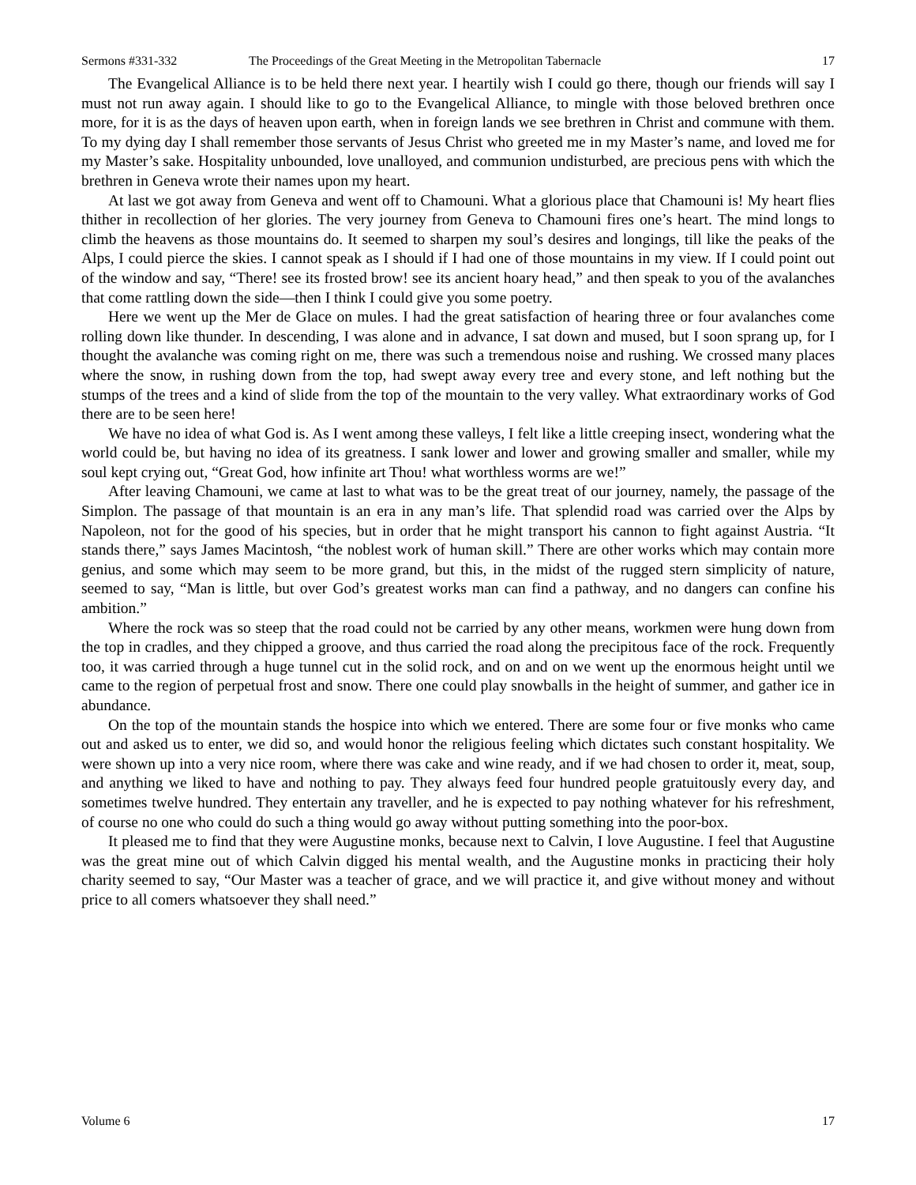Sermons #331-332 The Proceedings of the Great Meeting in the Metropolitan Tabernacle 17
The Evangelical Alliance is to be held there next year. I heartily wish I could go there, though our friends will say I must not run away again. I should like to go to the Evangelical Alliance, to mingle with those beloved brethren once more, for it is as the days of heaven upon earth, when in foreign lands we see brethren in Christ and commune with them. To my dying day I shall remember those servants of Jesus Christ who greeted me in my Master’s name, and loved me for my Master’s sake. Hospitality unbounded, love unalloyed, and communion undisturbed, are precious pens with which the brethren in Geneva wrote their names upon my heart.
At last we got away from Geneva and went off to Chamouni. What a glorious place that Chamouni is! My heart flies thither in recollection of her glories. The very journey from Geneva to Chamouni fires one’s heart. The mind longs to climb the heavens as those mountains do. It seemed to sharpen my soul’s desires and longings, till like the peaks of the Alps, I could pierce the skies. I cannot speak as I should if I had one of those mountains in my view. If I could point out of the window and say, “There! see its frosted brow! see its ancient hoary head,” and then speak to you of the avalanches that come rattling down the side—then I think I could give you some poetry.
Here we went up the Mer de Glace on mules. I had the great satisfaction of hearing three or four avalanches come rolling down like thunder. In descending, I was alone and in advance, I sat down and mused, but I soon sprang up, for I thought the avalanche was coming right on me, there was such a tremendous noise and rushing. We crossed many places where the snow, in rushing down from the top, had swept away every tree and every stone, and left nothing but the stumps of the trees and a kind of slide from the top of the mountain to the very valley. What extraordinary works of God there are to be seen here!
We have no idea of what God is. As I went among these valleys, I felt like a little creeping insect, wondering what the world could be, but having no idea of its greatness. I sank lower and lower and growing smaller and smaller, while my soul kept crying out, “Great God, how infinite art Thou! what worthless worms are we!”
After leaving Chamouni, we came at last to what was to be the great treat of our journey, namely, the passage of the Simplon. The passage of that mountain is an era in any man’s life. That splendid road was carried over the Alps by Napoleon, not for the good of his species, but in order that he might transport his cannon to fight against Austria. “It stands there,” says James Macintosh, “the noblest work of human skill.” There are other works which may contain more genius, and some which may seem to be more grand, but this, in the midst of the rugged stern simplicity of nature, seemed to say, “Man is little, but over God’s greatest works man can find a pathway, and no dangers can confine his ambition.”
Where the rock was so steep that the road could not be carried by any other means, workmen were hung down from the top in cradles, and they chipped a groove, and thus carried the road along the precipitous face of the rock. Frequently too, it was carried through a huge tunnel cut in the solid rock, and on and on we went up the enormous height until we came to the region of perpetual frost and snow. There one could play snowballs in the height of summer, and gather ice in abundance.
On the top of the mountain stands the hospice into which we entered. There are some four or five monks who came out and asked us to enter, we did so, and would honor the religious feeling which dictates such constant hospitality. We were shown up into a very nice room, where there was cake and wine ready, and if we had chosen to order it, meat, soup, and anything we liked to have and nothing to pay. They always feed four hundred people gratuitously every day, and sometimes twelve hundred. They entertain any traveller, and he is expected to pay nothing whatever for his refreshment, of course no one who could do such a thing would go away without putting something into the poor-box.
It pleased me to find that they were Augustine monks, because next to Calvin, I love Augustine. I feel that Augustine was the great mine out of which Calvin digged his mental wealth, and the Augustine monks in practicing their holy charity seemed to say, “Our Master was a teacher of grace, and we will practice it, and give without money and without price to all comers whatsoever they shall need.”
Volume 6 17